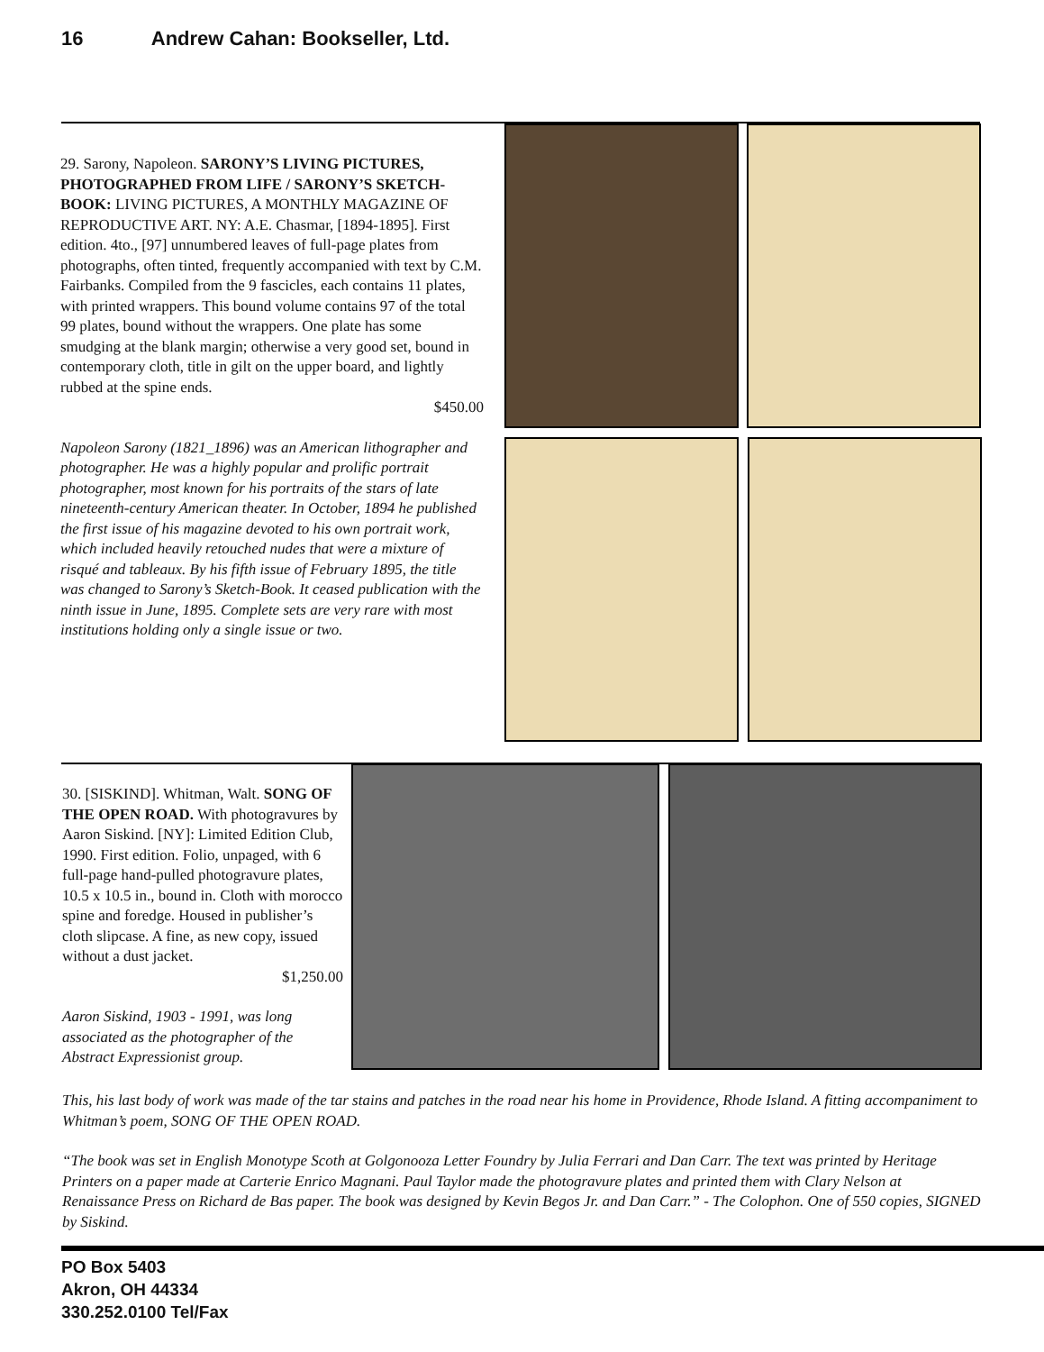16 Andrew Cahan: Bookseller, Ltd.
29. Sarony, Napoleon. SARONY’S LIVING PICTURES, PHOTOGRAPHED FROM LIFE / SARONY’S SKETCH-BOOK: LIVING PICTURES, A MONTHLY MAGAZINE OF REPRODUCTIVE ART. NY: A.E. Chasmar, [1894-1895]. First edition. 4to., [97] unnumbered leaves of full-page plates from photographs, often tinted, frequently accompanied with text by C.M. Fairbanks. Compiled from the 9 fascicles, each contains 11 plates, with printed wrappers. This bound volume contains 97 of the total 99 plates, bound without the wrappers. One plate has some smudging at the blank margin; otherwise a very good set, bound in contemporary cloth, title in gilt on the upper board, and lightly rubbed at the spine ends.
$450.00
Napoleon Sarony (1821_1896) was an American lithographer and photographer. He was a highly popular and prolific portrait photographer, most known for his portraits of the stars of late nineteenth-century American theater. In October, 1894 he published the first issue of his magazine devoted to his own portrait work, which included heavily retouched nudes that were a mixture of risqué and tableaux. By his fifth issue of February 1895, the title was changed to Sarony’s Sketch-Book. It ceased publication with the ninth issue in June, 1895. Complete sets are very rare with most institutions holding only a single issue or two.
30. [SISKIND]. Whitman, Walt. SONG OF THE OPEN ROAD. With photogravures by Aaron Siskind. [NY]: Limited Edition Club, 1990. First edition. Folio, unpaged, with 6 full-page hand-pulled photogravure plates, 10.5 x 10.5 in., bound in. Cloth with morocco spine and foredge. Housed in publisher’s cloth slipcase. A fine, as new copy, issued without a dust jacket.
$1,250.00
Aaron Siskind, 1903 - 1991, was long associated as the photographer of the Abstract Expressionist group.
This, his last body of work was made of the tar stains and patches in the road near his home in Providence, Rhode Island. A fitting accompaniment to Whitman’s poem, SONG OF THE OPEN ROAD.
“The book was set in English Monotype Scoth at Golgonooza Letter Foundry by Julia Ferrari and Dan Carr. The text was printed by Heritage Printers on a paper made at Carterie Enrico Magnani. Paul Taylor made the photogravure plates and printed them with Clary Nelson at Renaissance Press on Richard de Bas paper. The book was designed by Kevin Begos Jr. and Dan Carr.” - The Colophon. One of 550 copies, SIGNED by Siskind.
PO Box 5403
Akron, OH 44334
330.252.0100 Tel/Fax